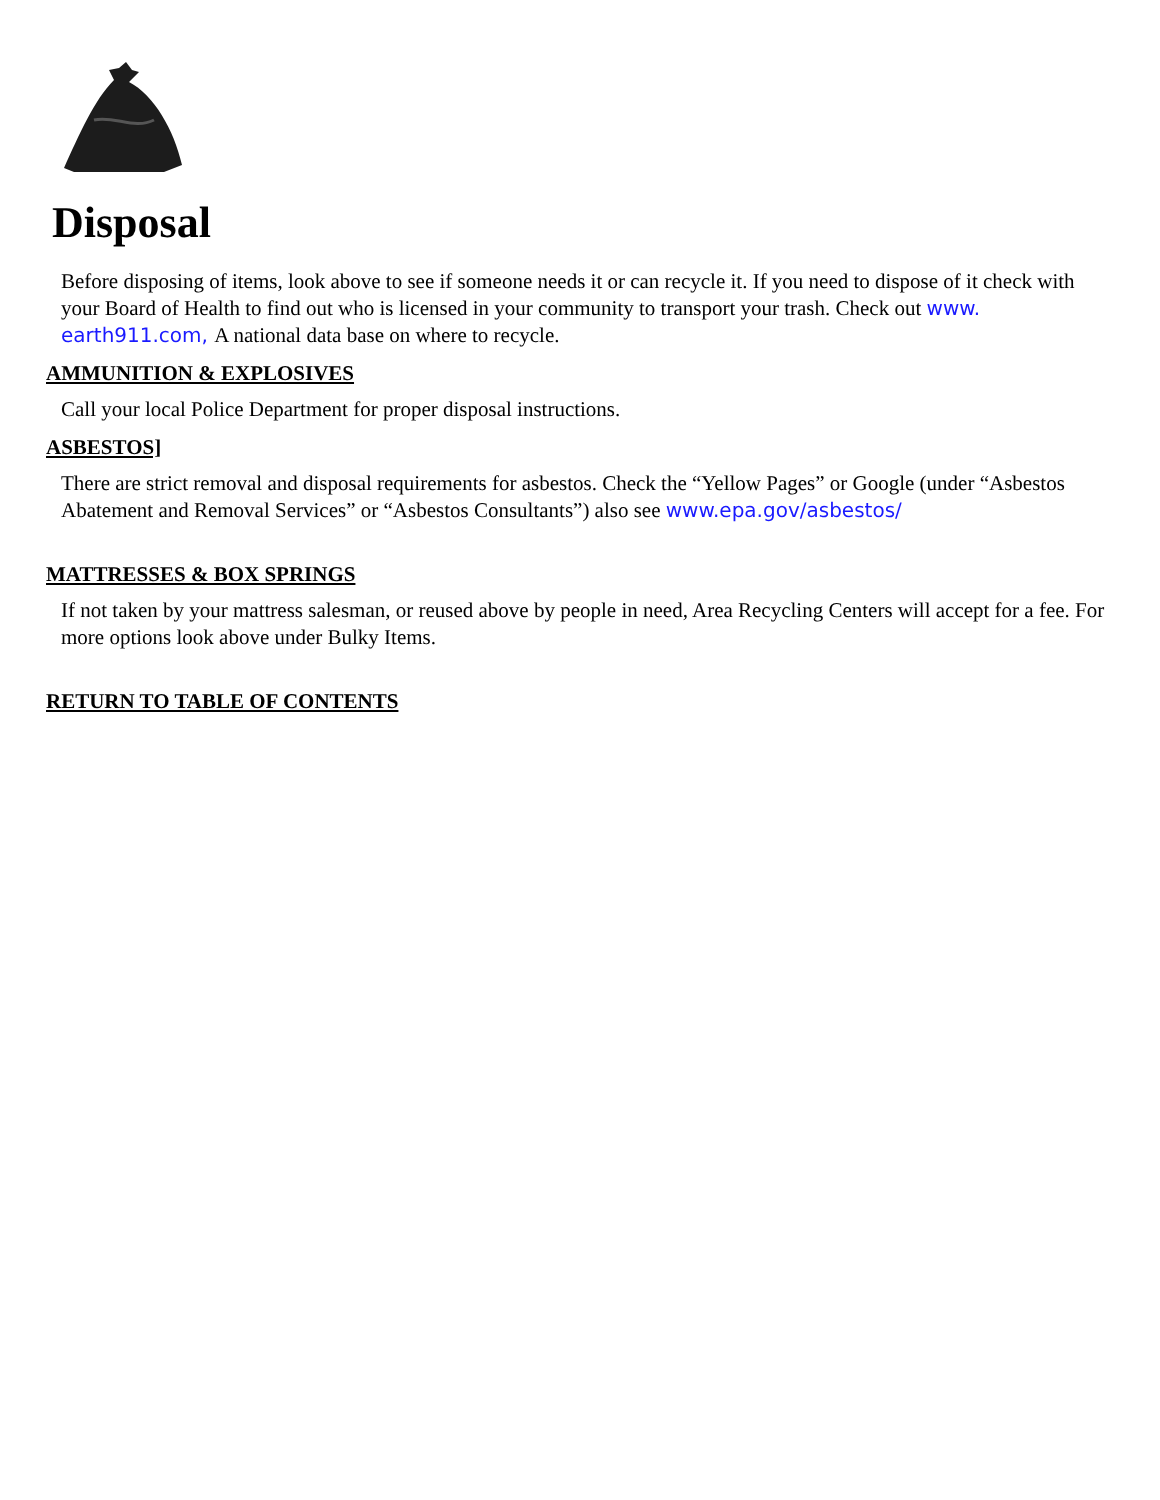Disposal
Before disposing of items, look above to see if someone needs it or can recycle it. If you need to dispose of it check with your Board of Health to find out who is licensed in your community to transport your trash. Check out www. earth911.com, A national data base on where to recycle.
AMMUNITION & EXPLOSIVES
Call your local Police Department for proper disposal instructions.
ASBESTOS]
There are strict removal and disposal requirements for asbestos. Check the “Yellow Pages” or Google (under “Asbestos Abatement and Removal Services” or “Asbestos Consultants”) also see www.epa.gov/asbestos/
MATTRESSES & BOX SPRINGS
If not taken by your mattress salesman, or reused above by people in need, Area Recycling Centers will accept for a fee. For more options look above under Bulky Items.
RETURN TO TABLE OF CONTENTS